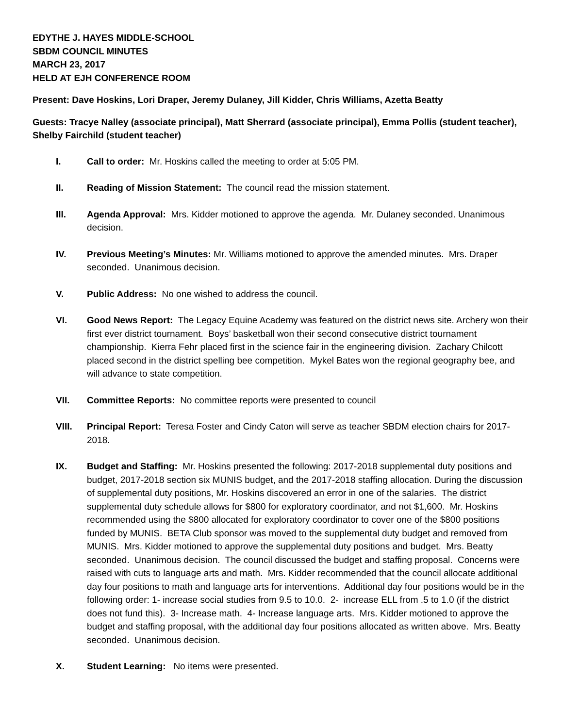EDYTHE J. HAYES MIDDLE-SCHOOL
SBDM COUNCIL MINUTES
MARCH 23, 2017
HELD AT EJH CONFERENCE ROOM
Present: Dave Hoskins, Lori Draper, Jeremy Dulaney, Jill Kidder, Chris Williams, Azetta Beatty
Guests: Tracye Nalley (associate principal), Matt Sherrard (associate principal), Emma Pollis (student teacher), Shelby Fairchild (student teacher)
I. Call to order: Mr. Hoskins called the meeting to order at 5:05 PM.
II. Reading of Mission Statement: The council read the mission statement.
III. Agenda Approval: Mrs. Kidder motioned to approve the agenda. Mr. Dulaney seconded. Unanimous decision.
IV. Previous Meeting’s Minutes: Mr. Williams motioned to approve the amended minutes. Mrs. Draper seconded. Unanimous decision.
V. Public Address: No one wished to address the council.
VI. Good News Report: The Legacy Equine Academy was featured on the district news site. Archery won their first ever district tournament. Boys’ basketball won their second consecutive district tournament championship. Kierra Fehr placed first in the science fair in the engineering division. Zachary Chilcott placed second in the district spelling bee competition. Mykel Bates won the regional geography bee, and will advance to state competition.
VII. Committee Reports: No committee reports were presented to council
VIII. Principal Report: Teresa Foster and Cindy Caton will serve as teacher SBDM election chairs for 2017-2018.
IX. Budget and Staffing: Mr. Hoskins presented the following: 2017-2018 supplemental duty positions and budget, 2017-2018 section six MUNIS budget, and the 2017-2018 staffing allocation. During the discussion of supplemental duty positions, Mr. Hoskins discovered an error in one of the salaries. The district supplemental duty schedule allows for $800 for exploratory coordinator, and not $1,600. Mr. Hoskins recommended using the $800 allocated for exploratory coordinator to cover one of the $800 positions funded by MUNIS. BETA Club sponsor was moved to the supplemental duty budget and removed from MUNIS. Mrs. Kidder motioned to approve the supplemental duty positions and budget. Mrs. Beatty seconded. Unanimous decision. The council discussed the budget and staffing proposal. Concerns were raised with cuts to language arts and math. Mrs. Kidder recommended that the council allocate additional day four positions to math and language arts for interventions. Additional day four positions would be in the following order: 1- increase social studies from 9.5 to 10.0. 2- increase ELL from .5 to 1.0 (if the district does not fund this). 3- Increase math. 4- Increase language arts. Mrs. Kidder motioned to approve the budget and staffing proposal, with the additional day four positions allocated as written above. Mrs. Beatty seconded. Unanimous decision.
X. Student Learning: No items were presented.